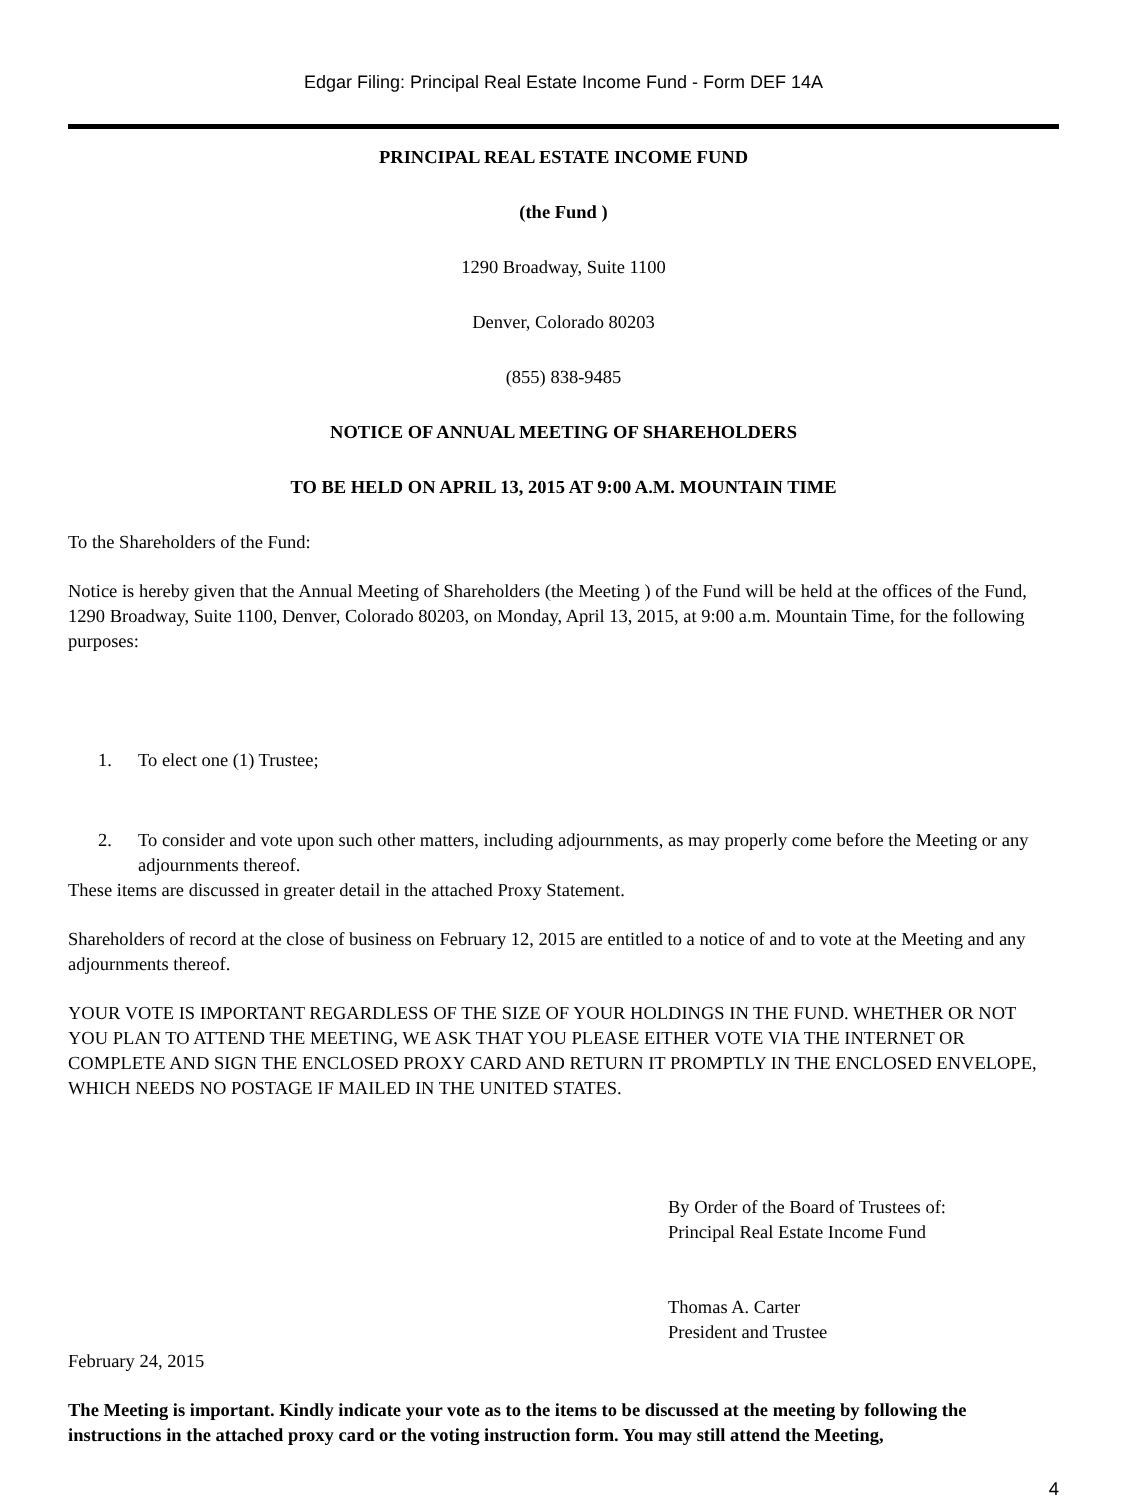Edgar Filing: Principal Real Estate Income Fund - Form DEF 14A
PRINCIPAL REAL ESTATE INCOME FUND
(the Fund )
1290 Broadway, Suite 1100
Denver, Colorado 80203
(855) 838-9485
NOTICE OF ANNUAL MEETING OF SHAREHOLDERS
TO BE HELD ON APRIL 13, 2015 AT 9:00 A.M. MOUNTAIN TIME
To the Shareholders of the Fund:
Notice is hereby given that the Annual Meeting of Shareholders (the Meeting ) of the Fund will be held at the offices of the Fund, 1290 Broadway, Suite 1100, Denver, Colorado 80203, on Monday, April 13, 2015, at 9:00 a.m. Mountain Time, for the following purposes:
1. To elect one (1) Trustee;
2. To consider and vote upon such other matters, including adjournments, as may properly come before the Meeting or any adjournments thereof.
These items are discussed in greater detail in the attached Proxy Statement.
Shareholders of record at the close of business on February 12, 2015 are entitled to a notice of and to vote at the Meeting and any adjournments thereof.
YOUR VOTE IS IMPORTANT REGARDLESS OF THE SIZE OF YOUR HOLDINGS IN THE FUND. WHETHER OR NOT YOU PLAN TO ATTEND THE MEETING, WE ASK THAT YOU PLEASE EITHER VOTE VIA THE INTERNET OR COMPLETE AND SIGN THE ENCLOSED PROXY CARD AND RETURN IT PROMPTLY IN THE ENCLOSED ENVELOPE, WHICH NEEDS NO POSTAGE IF MAILED IN THE UNITED STATES.
By Order of the Board of Trustees of:
Principal Real Estate Income Fund
Thomas A. Carter
President and Trustee
February 24, 2015
The Meeting is important. Kindly indicate your vote as to the items to be discussed at the meeting by following the instructions in the attached proxy card or the voting instruction form. You may still attend the Meeting,
4